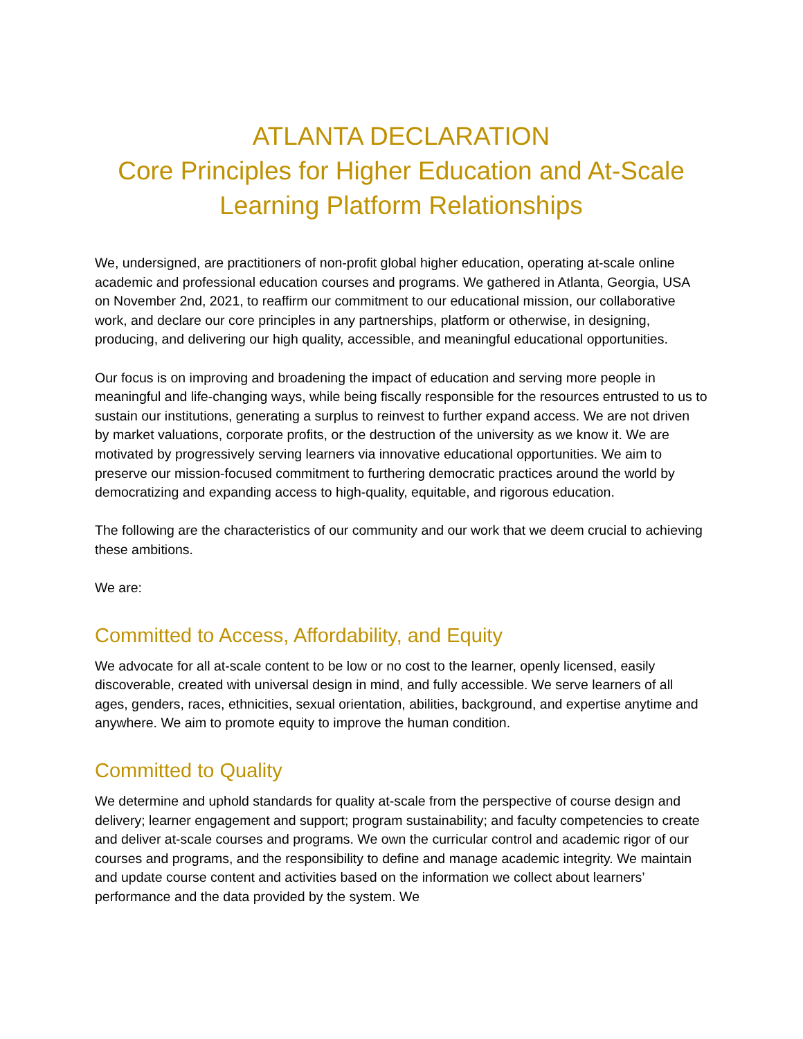ATLANTA DECLARATION
Core Principles for Higher Education and At-Scale Learning Platform Relationships
We, undersigned, are practitioners of non-profit global higher education, operating at-scale online academic and professional education courses and programs. We gathered in Atlanta, Georgia, USA on November 2nd, 2021, to reaffirm our commitment to our educational mission, our collaborative work, and declare our core principles in any partnerships, platform or otherwise, in designing, producing, and delivering our high quality, accessible, and meaningful educational opportunities.
Our focus is on improving and broadening the impact of education and serving more people in meaningful and life-changing ways, while being fiscally responsible for the resources entrusted to us to sustain our institutions, generating a surplus to reinvest to further expand access. We are not driven by market valuations, corporate profits, or the destruction of the university as we know it. We are motivated by progressively serving learners via innovative educational opportunities. We aim to preserve our mission-focused commitment to furthering democratic practices around the world by democratizing and expanding access to high-quality, equitable, and rigorous education.
The following are the characteristics of our community and our work that we deem crucial to achieving these ambitions.
We are:
Committed to Access, Affordability, and Equity
We advocate for all at-scale content to be low or no cost to the learner, openly licensed, easily discoverable, created with universal design in mind, and fully accessible. We serve learners of all ages, genders, races, ethnicities, sexual orientation, abilities, background, and expertise anytime and anywhere. We aim to promote equity to improve the human condition.
Committed to Quality
We determine and uphold standards for quality at-scale from the perspective of course design and delivery; learner engagement and support; program sustainability; and faculty competencies to create and deliver at-scale courses and programs. We own the curricular control and academic rigor of our courses and programs, and the responsibility to define and manage academic integrity. We maintain and update course content and activities based on the information we collect about learners’ performance and the data provided by the system. We